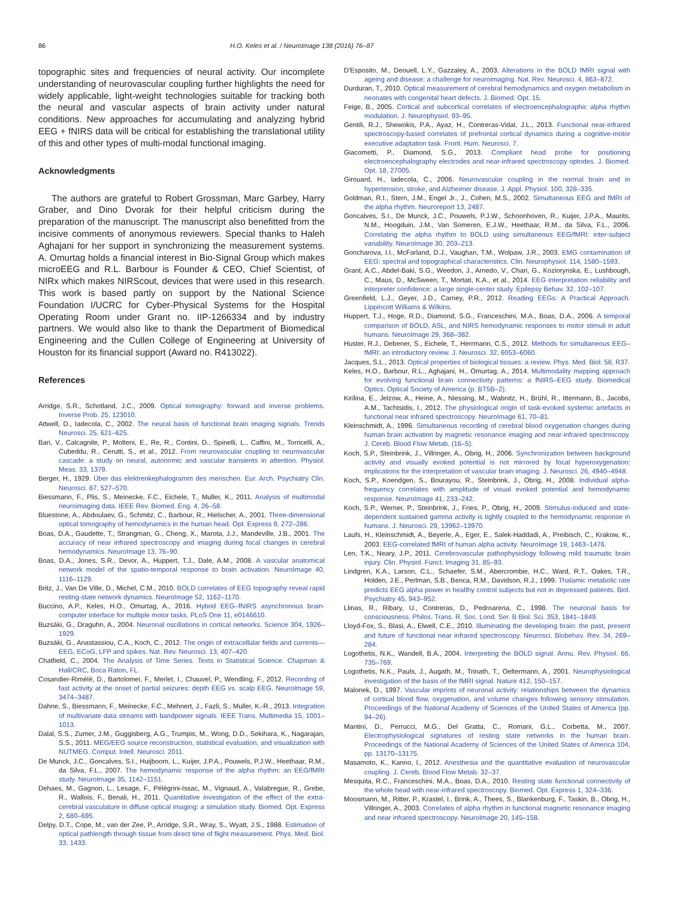86 H.O. Keles et al. / NeuroImage 138 (2016) 76–87
topographic sites and frequencies of neural activity. Our incomplete understanding of neurovascular coupling further highlights the need for widely applicable, light-weight technologies suitable for tracking both the neural and vascular aspects of brain activity under natural conditions. New approaches for accumulating and analyzing hybrid EEG + fNIRS data will be critical for establishing the translational utility of this and other types of multi-modal functional imaging.
Acknowledgments
The authors are grateful to Robert Grossman, Marc Garbey, Harry Graber, and Dino Dvorak for their helpful criticism during the preparation of the manuscript. The manuscript also benefitted from the incisive comments of anonymous reviewers. Special thanks to Haleh Aghajani for her support in synchronizing the measurement systems. A. Omurtag holds a financial interest in Bio-Signal Group which makes microEEG and R.L. Barbour is Founder & CEO, Chief Scientist, of NIRx which makes NIRScout, devices that were used in this research. This work is based partly on support by the National Science Foundation I/UCRC for Cyber-Physical Systems for the Hospital Operating Room under Grant no. IIP-1266334 and by industry partners. We would also like to thank the Department of Biomedical Engineering and the Cullen College of Engineering at University of Houston for its financial support (Award no. R413022).
References
Arridge, S.R., Schotland, J.C., 2009. Optical tomography: forward and inverse problems. Inverse Prob. 25, 123010.
Attwell, D., Iadecola, C., 2002. The neural basis of functional brain imaging signals. Trends Neurosci. 25, 621–625.
Bari, V., Calcagnile, P., Molteni, E., Re, R., Contini, D., Spinelli, L., Caffini, M., Torricelli, A., Cubeddu, R., Cerutti, S., et al., 2012. From neurovascular coupling to neurovascular cascade: a study on neural, autonomic and vascular transients in attention. Physiol. Meas. 33, 1379.
Berger, H., 1929. Über das elektrenkephalogramm des menschen. Eur. Arch. Psychiatry Clin. Neurosci. 87, 527–570.
Biessmann, F., Plis, S., Meinecke, F.C., Eichele, T., Muller, K., 2011. Analysis of multimodal neuroimaging data. IEEE Rev. Biomed. Eng. 4, 26–58.
Bluestone, A., Abdoulaev, G., Schmitz, C., Barbour, R., Hielscher, A., 2001. Three-dimensional optical tomography of hemodynamics in the human head. Opt. Express 9, 272–286.
Boas, D.A., Gaudette, T., Strangman, G., Cheng, X., Marota, J.J., Mandeville, J.B., 2001. The accuracy of near infrared spectroscopy and imaging during focal changes in cerebral hemodynamics. NeuroImage 13, 76–90.
Boas, D.A., Jones, S.R., Devor, A., Huppert, T.J., Dale, A.M., 2008. A vascular anatomical network model of the spatio-temporal response to brain activation. NeuroImage 40, 1116–1129.
Britz, J., Van De Ville, D., Michel, C.M., 2010. BOLD correlates of EEG topography reveal rapid resting-state network dynamics. NeuroImage 52, 1162–1170.
Buccino, A.P., Keles, H.O., Omurtag, A., 2016. Hybrid EEG–fNIRS asynchronous brain-computer interface for multiple motor tasks. PLoS One 11, e0146610.
Buzsáki, G., Draguhn, A., 2004. Neuronal oscillations in cortical networks. Science 304, 1926–1929.
Buzsáki, G., Anastassiou, C.A., Koch, C., 2012. The origin of extracellular fields and currents—EEG, ECoG, LFP and spikes. Nat. Rev. Neurosci. 13, 407–420.
Chatfield, C., 2004. The Analysis of Time Series. Texts in Statistical Science. Chapman & Hall/CRC, Boca Raton, FL.
Cosandier-Rimélé, D., Bartolomei, F., Merlet, I., Chauvel, P., Wendling, F., 2012. Recording of fast activity at the onset of partial seizures: depth EEG vs. scalp EEG. NeuroImage 59, 3474–3487.
Dahne, S., Biessmann, F., Meinecke, F.C., Mehnert, J., Fazli, S., Muller, K.-R., 2013. Integration of multivariate data streams with bandpower signals. IEEE Trans. Multimedia 15, 1001–1013.
Dalal, S.S., Zumer, J.M., Guggisberg, A.G., Trumpis, M., Wong, D.D., Sekihara, K., Nagarajan, S.S., 2011. MEG/EEG source reconstruction, statistical evaluation, and visualization with NUTMEG. Comput. Intell. Neurosci. 2011.
De Munck, J.C., Goncalves, S.I., Huijboom, L., Kuijer, J.P.A., Pouwels, P.J.W., Heethaar, R.M., da Silva, F.L., 2007. The hemodynamic response of the alpha rhythm: an EEG/fMRI study. NeuroImage 35, 1142–1151.
Dehaes, M., Gagnon, L., Lesage, F., Pélégrini-Issac, M., Vignaud, A., Valabregue, R., Grebe, R., Wallois, F., Benali, H., 2011. Quantitative investigation of the effect of the extra-cerebral vasculature in diffuse optical imaging: a simulation study. Biomed. Opt. Express 2, 680–695.
Delpy, D.T., Cope, M., van der Zee, P., Arridge, S.R., Wray, S., Wyatt, J.S., 1988. Estimation of optical pathlength through tissue from direct time of flight measurement. Phys. Med. Biol. 33, 1433.
D'Esposito, M., Deouell, L.Y., Gazzaley, A., 2003. Alterations in the BOLD fMRI signal with ageing and disease: a challenge for neuroimaging. Nat. Rev. Neurosci. 4, 863–872.
Durduran, T., 2010. Optical measurement of cerebral hemodynamics and oxygen metabolism in neonates with congenital heart defects. J. Biomed. Opt. 15.
Feige, B., 2005. Cortical and subcortical correlates of electroencephalographic alpha rhythm modulation. J. Neurophysiol. 93–95.
Gentili, R.J., Shewokis, P.A., Ayaz, H., Contreras-Vidal, J.L., 2013. Functional near-infrared spectroscopy-based correlates of prefrontal cortical dynamics during a cognitive-motor executive adaptation task. Front. Hum. Neurosci. 7.
Giacometti, P., Diamond, S.G., 2013. Compliant head probe for positioning electroencephalography electrodes and near-infrared spectroscopy optodes. J. Biomed. Opt. 18, 27005.
Girouard, H., Iadecola, C., 2006. Neurovascular coupling in the normal brain and in hypertension, stroke, and Alzheimer disease. J. Appl. Physiol. 100, 328–335.
Goldman, R.I., Stern, J.M., Engel Jr., J., Cohen, M.S., 2002. Simultaneous EEG and fMRI of the alpha rhythm. Neuroreport 13, 2487.
Goncalves, S.I., De Munck, J.C., Pouwels, P.J.W., Schoonhoven, R., Kuijer, J.P.A., Maurits, N.M., Hoogduin, J.M., Van Someren, E.J.W., Heethaar, R.M., da Silva, F.L., 2006. Correlating the alpha rhythm to BOLD using simultaneous EEG/fMRI: inter-subject variability. NeuroImage 30, 203–213.
Goncharova, I.I., McFarland, D.J., Vaughan, T.M., Wolpaw, J.R., 2003. EMG contamination of EEG: spectral and topographical characteristics. Clin. Neurophysiol. 114, 1580–1593.
Grant, A.C., Abdel-Baki, S.G., Weedon, J., Arnedo, V., Chari, G., Koziorynska, E., Lushbough, C., Maus, D., McSween, T., Mortati, K.A., et al., 2014. EEG interpretation reliability and interpreter confidence: a large single-center study. Epilepsy Behav. 32, 102–107.
Greenfield, L.J., Geyer, J.D., Carney, P.R., 2012. Reading EEGs: A Practical Approach. Lippincott Williams & Wilkins.
Huppert, T.J., Hoge, R.D., Diamond, S.G., Franceschini, M.A., Boas, D.A., 2006. A temporal comparison of BOLD, ASL, and NIRS hemodynamic responses to motor stimuli in adult humans. NeuroImage 29, 368–382.
Huster, R.J., Debener, S., Eichele, T., Herrmann, C.S., 2012. Methods for simultaneous EEG–fMRI: an introductory review. J. Neurosci. 32, 6053–6060.
Jacques, S.L., 2013. Optical properties of biological tissues: a review. Phys. Med. Biol. 58, R37.
Keles, H.O., Barbour, R.L., Aghajani, H., Omurtag, A., 2014. Multimodality mapping approach for evolving functional brain connectivity patterns: a fNIRS–EEG study. Biomedical Optics. Optical Society of America (p. BT5B–2).
Kirilina, E., Jelzow, A., Heine, A., Niessing, M., Wabnitz, H., Brühl, R., Ittermann, B., Jacobs, A.M., Tachtsidis, I., 2012. The physiological origin of task-evoked systemic artefacts in functional near infrared spectroscopy. NeuroImage 61, 70–81.
Kleinschmidt, A., 1996. Simultaneous recording of cerebral blood oxygenation changes during human brain activation by magnetic resonance imaging and near-infrared spectroscopy. J. Cereb. Blood Flow Metab. (16–5).
Koch, S.P., Steinbrink, J., Villringer, A., Obrig, H., 2006. Synchronization between background activity and visually evoked potential is not mirrored by focal hyperoxygenation: implications for the interpretation of vascular brain imaging. J. Neurosci. 26, 4940–4948.
Koch, S.P., Koendgen, S., Bourayou, R., Steinbrink, J., Obrig, H., 2008. Individual alpha-frequency correlates with amplitude of visual evoked potential and hemodynamic response. NeuroImage 41, 233–242.
Koch, S.P., Werner, P., Steinbrink, J., Fries, P., Obrig, H., 2009. Stimulus-induced and state-dependent sustained gamma activity is tightly coupled to the hemodynamic response in humans. J. Neurosci. 29, 13962–13970.
Laufs, H., Kleinschmidt, A., Beyerle, A., Eger, E., Salek-Haddadi, A., Preibisch, C., Krakow, K., 2003. EEG-correlated fMRI of human alpha activity. NeuroImage 19, 1463–1476.
Len, T.K., Neary, J.P., 2011. Cerebrovascular pathophysiology following mild traumatic brain injury. Clin. Physiol. Funct. Imaging 31, 85–93.
Lindgren, K.A., Larson, C.L., Schaefer, S.M., Abercrombie, H.C., Ward, R.T., Oakes, T.R., Holden, J.E., Perlman, S.B., Benca, R.M., Davidson, R.J., 1999. Thalamic metabolic rate predicts EEG alpha power in healthy control subjects but not in depressed patients. Biol. Psychiatry 45, 943–952.
Llinas, R., Ribary, U., Contreras, D., Pedroarena, C., 1998. The neuronal basis for consciousness. Philos. Trans. R. Soc. Lond. Ser. B Biol. Sci. 353, 1841–1849.
Lloyd-Fox, S., Blasi, A., Elwell, C.E., 2010. Illuminating the developing brain: the past, present and future of functional near infrared spectroscopy. Neurosci. Biobehav. Rev. 34, 269–284.
Logothetis, N.K., Wandell, B.A., 2004. Interpreting the BOLD signal. Annu. Rev. Physiol. 66, 735–769.
Logothetis, N.K., Pauls, J., Augath, M., Trinath, T., Oeltermann, A., 2001. Neurophysiological investigation of the basis of the fMRI signal. Nature 412, 150–157.
Malonek, D., 1997. Vascular imprints of neuronal activity: relationships between the dynamics of cortical blood flow, oxygenation, and volume changes following sensory stimulation. Proceedings of the National Academy of Sciences of the United States of America (pp. 94–26).
Mantini, D., Perrucci, M.G., Del Gratta, C., Romani, G.L., Corbetta, M., 2007. Electrophysiological signatures of resting state networks in the human brain. Proceedings of the National Academy of Sciences of the United States of America 104, pp. 13170–13175.
Masamoto, K., Kanno, I., 2012. Anesthesia and the quantitative evaluation of neurovascular coupling. J. Cereb. Blood Flow Metab. 32–37.
Mesquita, R.C., Franceschini, M.A., Boas, D.A., 2010. Resting state functional connectivity of the whole head with near-infrared spectroscopy. Biomed. Opt. Express 1, 324–336.
Moosmann, M., Ritter, P., Krastel, I., Brink, A., Thees, S., Blankenburg, F., Taskin, B., Obrig, H., Villringer, A., 2003. Correlates of alpha rhythm in functional magnetic resonance imaging and near infrared spectroscopy. NeuroImage 20, 145–158.